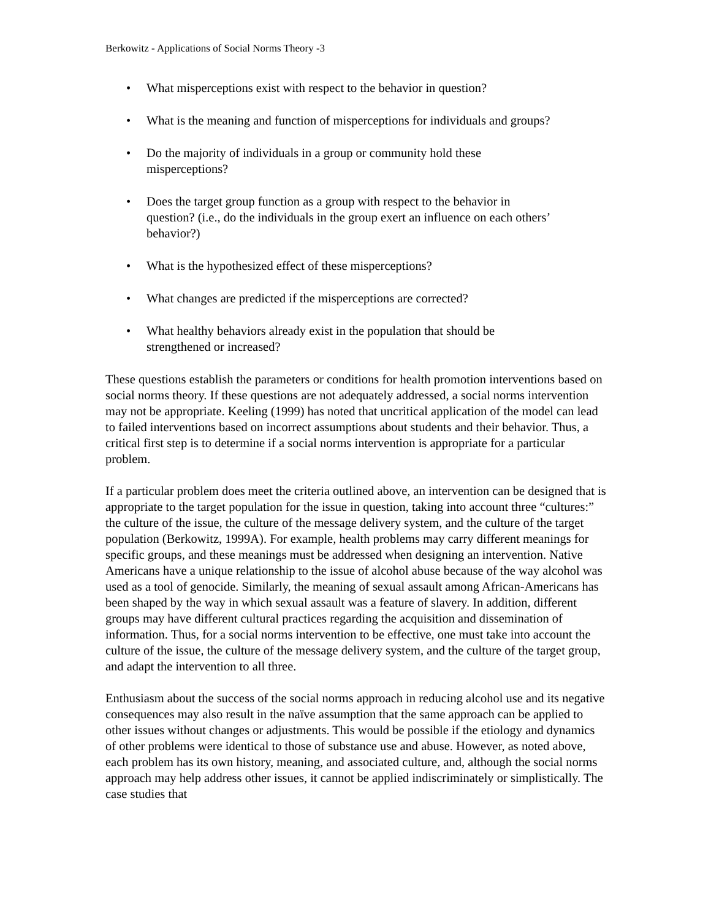Berkowitz - Applications of Social Norms Theory -3
• What misperceptions exist with respect to the behavior in question?
• What is the meaning and function of misperceptions for individuals and groups?
• Do the majority of individuals in a group or community hold these
misperceptions?
• Does the target group function as a group with respect to the behavior in
question? (i.e., do the individuals in the group exert an influence on each others’
behavior?)
• What is the hypothesized effect of these misperceptions?
• What changes are predicted if the misperceptions are corrected?
• What healthy behaviors already exist in the population that should be
strengthened or increased?
These questions establish the parameters or conditions for health promotion interventions based on social norms theory. If these questions are not adequately addressed, a social norms intervention may not be appropriate. Keeling (1999) has noted that uncritical application of the model can lead to failed interventions based on incorrect assumptions about students and their behavior. Thus, a critical first step is to determine if a social norms intervention is appropriate for a particular problem.
If a particular problem does meet the criteria outlined above, an intervention can be designed that is appropriate to the target population for the issue in question, taking into account three “cultures:” the culture of the issue, the culture of the message delivery system, and the culture of the target population (Berkowitz, 1999A). For example, health problems may carry different meanings for specific groups, and these meanings must be addressed when designing an intervention. Native Americans have a unique relationship to the issue of alcohol abuse because of the way alcohol was used as a tool of genocide. Similarly, the meaning of sexual assault among African-Americans has been shaped by the way in which sexual assault was a feature of slavery. In addition, different groups may have different cultural practices regarding the acquisition and dissemination of information. Thus, for a social norms intervention to be effective, one must take into account the culture of the issue, the culture of the message delivery system, and the culture of the target group, and adapt the intervention to all three.
Enthusiasm about the success of the social norms approach in reducing alcohol use and its negative consequences may also result in the naïve assumption that the same approach can be applied to other issues without changes or adjustments. This would be possible if the etiology and dynamics of other problems were identical to those of substance use and abuse. However, as noted above, each problem has its own history, meaning, and associated culture, and, although the social norms approach may help address other issues, it cannot be applied indiscriminately or simplistically. The case studies that